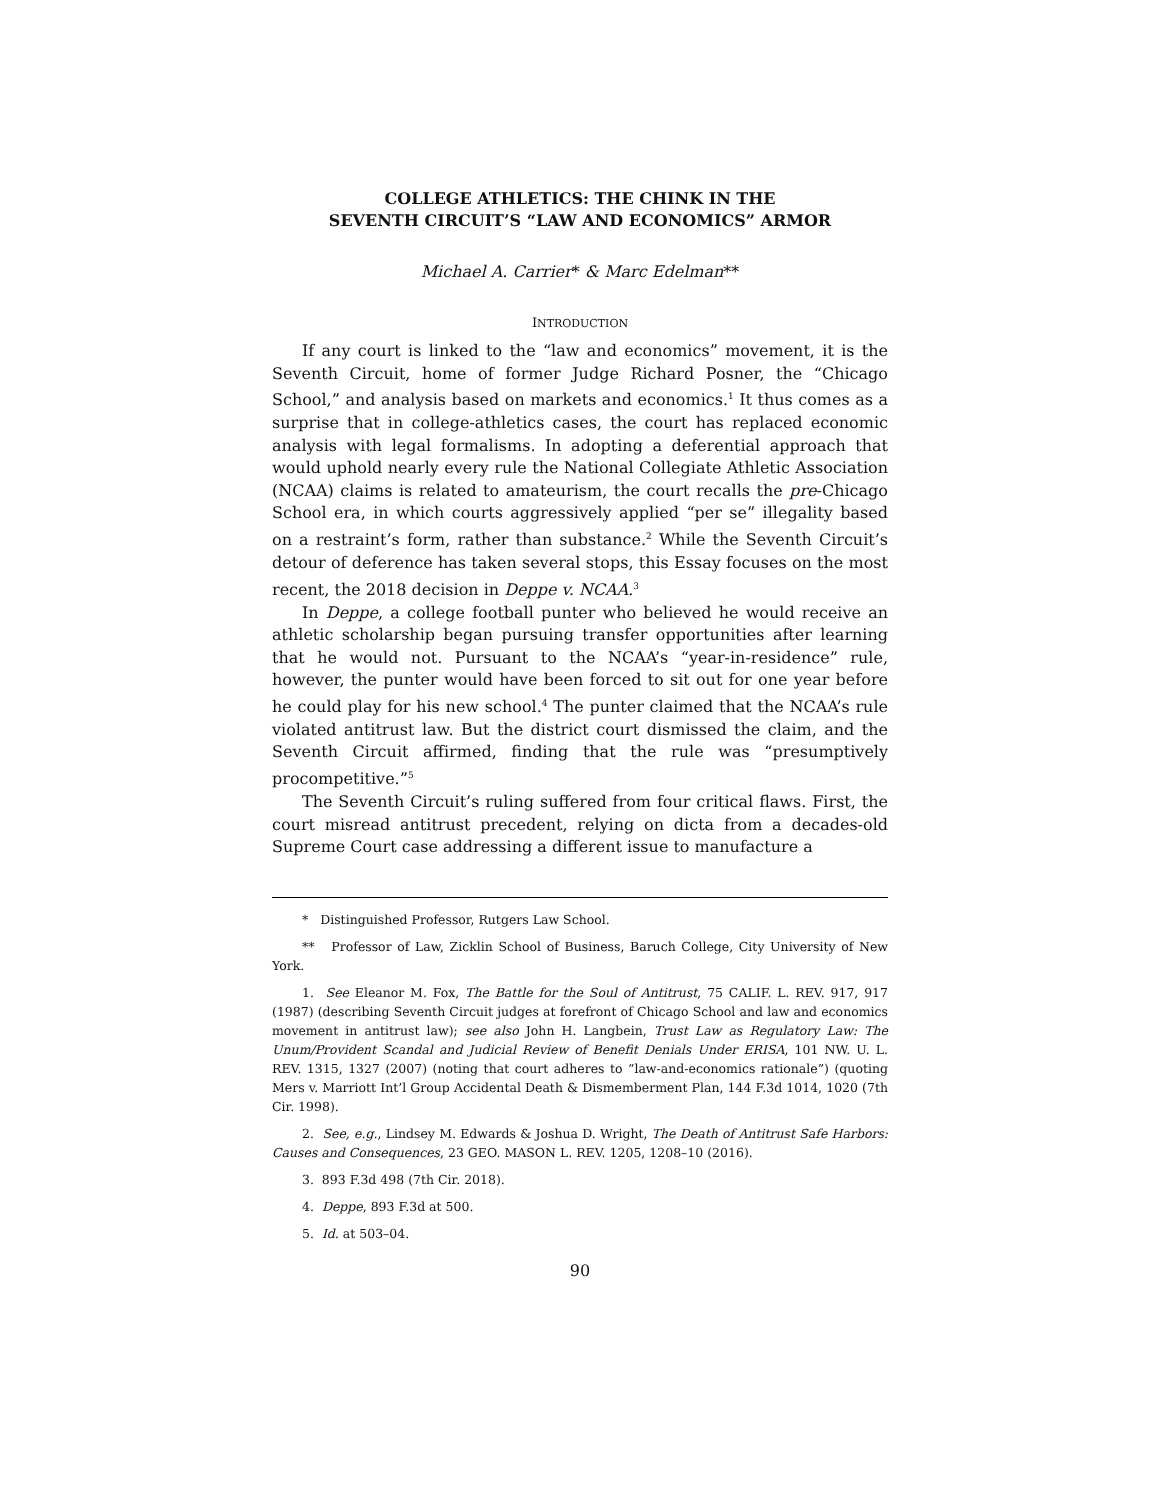COLLEGE ATHLETICS: THE CHINK IN THE
SEVENTH CIRCUIT’S “LAW AND ECONOMICS” ARMOR
Michael A. Carrier* & Marc Edelman**
INTRODUCTION
If any court is linked to the “law and economics” movement, it is the Seventh Circuit, home of former Judge Richard Posner, the “Chicago School,” and analysis based on markets and economics.<sup>1</sup> It thus comes as a surprise that in college-athletics cases, the court has replaced economic analysis with legal formalisms. In adopting a deferential approach that would uphold nearly every rule the National Collegiate Athletic Association (NCAA) claims is related to amateurism, the court recalls the pre-Chicago School era, in which courts aggressively applied “per se” illegality based on a restraint’s form, rather than substance.<sup>2</sup> While the Seventh Circuit’s detour of deference has taken several stops, this Essay focuses on the most recent, the 2018 decision in Deppe v. NCAA.<sup>3</sup>
In Deppe, a college football punter who believed he would receive an athletic scholarship began pursuing transfer opportunities after learning that he would not. Pursuant to the NCAA’s “year-in-residence” rule, however, the punter would have been forced to sit out for one year before he could play for his new school.<sup>4</sup> The punter claimed that the NCAA’s rule violated antitrust law. But the district court dismissed the claim, and the Seventh Circuit affirmed, finding that the rule was “presumptively procompetitive.”<sup>5</sup>
The Seventh Circuit’s ruling suffered from four critical flaws. First, the court misread antitrust precedent, relying on dicta from a decades-old Supreme Court case addressing a different issue to manufacture a
* Distinguished Professor, Rutgers Law School.
** Professor of Law, Zicklin School of Business, Baruch College, City University of New York.
1. See Eleanor M. Fox, The Battle for the Soul of Antitrust, 75 CALIF. L. REV. 917, 917 (1987) (describing Seventh Circuit judges at forefront of Chicago School and law and economics movement in antitrust law); see also John H. Langbein, Trust Law as Regulatory Law: The Unum/Provident Scandal and Judicial Review of Benefit Denials Under ERISA, 101 NW. U. L. REV. 1315, 1327 (2007) (noting that court adheres to “law-and-economics rationale”) (quoting Mers v. Marriott Int’l Group Accidental Death & Dismemberment Plan, 144 F.3d 1014, 1020 (7th Cir. 1998).
2. See, e.g., Lindsey M. Edwards & Joshua D. Wright, The Death of Antitrust Safe Harbors: Causes and Consequences, 23 GEO. MASON L. REV. 1205, 1208–10 (2016).
3. 893 F.3d 498 (7th Cir. 2018).
4. Deppe, 893 F.3d at 500.
5. Id. at 503–04.
90